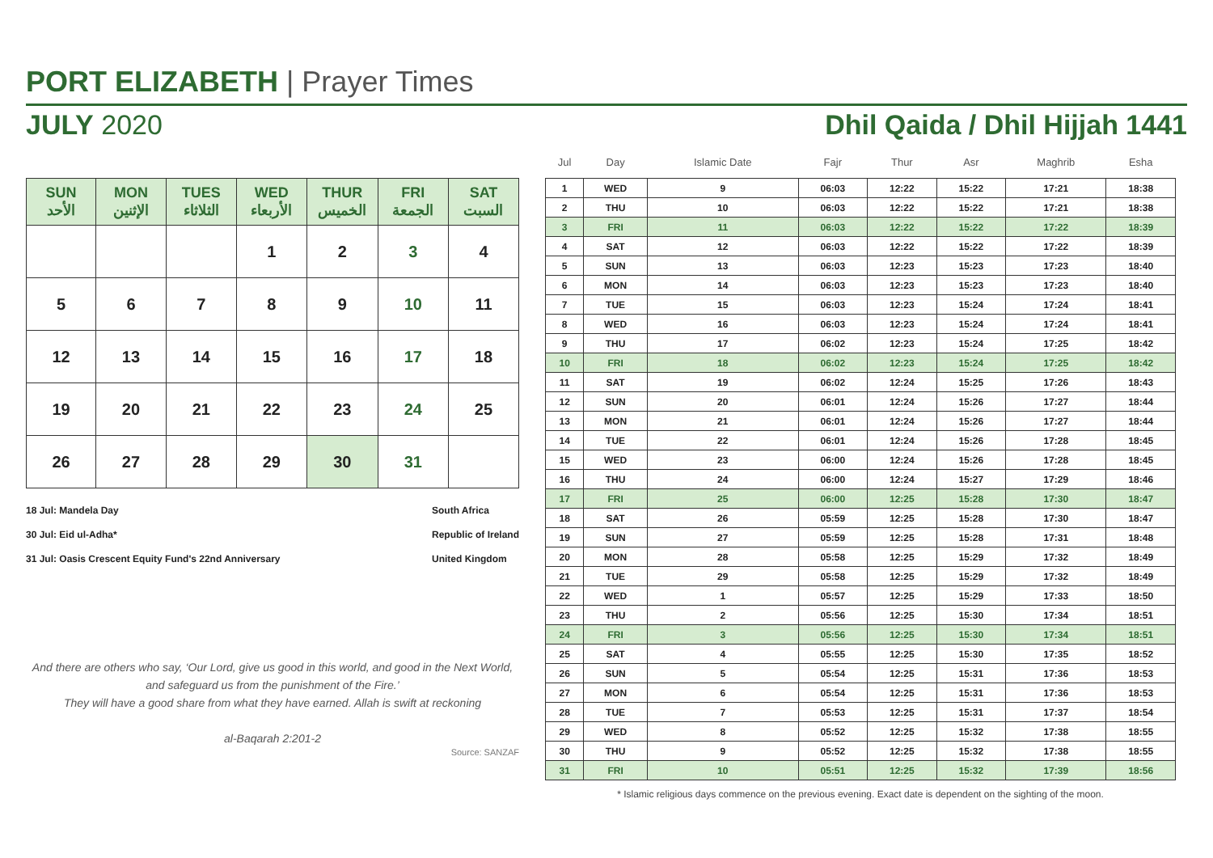PORT ELIZABETH | Prayer Times
JULY 2020 Dhil Qaida / Dhil Hijjah 1441
| SUN الأحد | MON الإثنين | TUES الثلاثاء | WED الأربعاء | THUR الخميس | FRI الجمعة | SAT السبت |
| --- | --- | --- | --- | --- | --- | --- |
| | | | 1 | 2 | 3 | 4 |
| 5 | 6 | 7 | 8 | 9 | 10 | 11 |
| 12 | 13 | 14 | 15 | 16 | 17 | 18 |
| 19 | 20 | 21 | 22 | 23 | 24 | 25 |
| 26 | 27 | 28 | 29 | 30 | 31 | |
18 Jul: Mandela Day
30 Jul: Eid ul-Adha*
31 Jul: Oasis Crescent Equity Fund's 22nd Anniversary
South Africa
Republic of Ireland
United Kingdom
And there are others who say, ‘Our Lord, give us good in this world, and good in the Next World, and safeguard us from the punishment of the Fire.’
They will have a good share from what they have earned. Allah is swift at reckoning
al-Baqarah 2:201-2
Source: SANZAF
| Jul | Day | Islamic Date | Fajr | Thur | Asr | Maghrib | Esha |
| --- | --- | --- | --- | --- | --- | --- | --- |
| 1 | WED | 9 | 06:03 | 12:22 | 15:22 | 17:21 | 18:38 |
| 2 | THU | 10 | 06:03 | 12:22 | 15:22 | 17:21 | 18:38 |
| 3 | FRI | 11 | 06:03 | 12:22 | 15:22 | 17:22 | 18:39 |
| 4 | SAT | 12 | 06:03 | 12:22 | 15:22 | 17:22 | 18:39 |
| 5 | SUN | 13 | 06:03 | 12:23 | 15:23 | 17:23 | 18:40 |
| 6 | MON | 14 | 06:03 | 12:23 | 15:23 | 17:23 | 18:40 |
| 7 | TUE | 15 | 06:03 | 12:23 | 15:24 | 17:24 | 18:41 |
| 8 | WED | 16 | 06:03 | 12:23 | 15:24 | 17:24 | 18:41 |
| 9 | THU | 17 | 06:02 | 12:23 | 15:24 | 17:25 | 18:42 |
| 10 | FRI | 18 | 06:02 | 12:23 | 15:24 | 17:25 | 18:42 |
| 11 | SAT | 19 | 06:02 | 12:24 | 15:25 | 17:26 | 18:43 |
| 12 | SUN | 20 | 06:01 | 12:24 | 15:26 | 17:27 | 18:44 |
| 13 | MON | 21 | 06:01 | 12:24 | 15:26 | 17:27 | 18:44 |
| 14 | TUE | 22 | 06:01 | 12:24 | 15:26 | 17:28 | 18:45 |
| 15 | WED | 23 | 06:00 | 12:24 | 15:26 | 17:28 | 18:45 |
| 16 | THU | 24 | 06:00 | 12:24 | 15:27 | 17:29 | 18:46 |
| 17 | FRI | 25 | 06:00 | 12:25 | 15:28 | 17:30 | 18:47 |
| 18 | SAT | 26 | 05:59 | 12:25 | 15:28 | 17:30 | 18:47 |
| 19 | SUN | 27 | 05:59 | 12:25 | 15:28 | 17:31 | 18:48 |
| 20 | MON | 28 | 05:58 | 12:25 | 15:29 | 17:32 | 18:49 |
| 21 | TUE | 29 | 05:58 | 12:25 | 15:29 | 17:32 | 18:49 |
| 22 | WED | 1 | 05:57 | 12:25 | 15:29 | 17:33 | 18:50 |
| 23 | THU | 2 | 05:56 | 12:25 | 15:30 | 17:34 | 18:51 |
| 24 | FRI | 3 | 05:56 | 12:25 | 15:30 | 17:34 | 18:51 |
| 25 | SAT | 4 | 05:55 | 12:25 | 15:30 | 17:35 | 18:52 |
| 26 | SUN | 5 | 05:54 | 12:25 | 15:31 | 17:36 | 18:53 |
| 27 | MON | 6 | 05:54 | 12:25 | 15:31 | 17:36 | 18:53 |
| 28 | TUE | 7 | 05:53 | 12:25 | 15:31 | 17:37 | 18:54 |
| 29 | WED | 8 | 05:52 | 12:25 | 15:32 | 17:38 | 18:55 |
| 30 | THU | 9 | 05:52 | 12:25 | 15:32 | 17:38 | 18:55 |
| 31 | FRI | 10 | 05:51 | 12:25 | 15:32 | 17:39 | 18:56 |
* Islamic religious days commence on the previous evening. Exact date is dependent on the sighting of the moon.